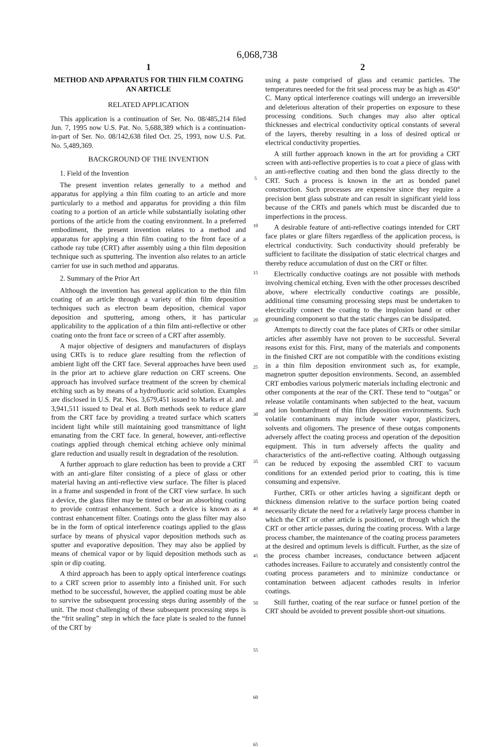6,068,738
1
METHOD AND APPARATUS FOR THIN FILM COATING AN ARTICLE
RELATED APPLICATION
This application is a continuation of Ser. No. 08/485,214 filed Jun. 7, 1995 now U.S. Pat. No. 5,688,389 which is a continuation-in-part of Ser. No. 08/142,638 filed Oct. 25, 1993, now U.S. Pat. No. 5,489,369.
BACKGROUND OF THE INVENTION
1. Field of the Invention
The present invention relates generally to a method and apparatus for applying a thin film coating to an article and more particularly to a method and apparatus for providing a thin film coating to a portion of an article while substantially isolating other portions of the article from the coating environment. In a preferred embodiment, the present invention relates to a method and apparatus for applying a thin film coating to the front face of a cathode ray tube (CRT) after assembly using a thin film deposition technique such as sputtering. The invention also relates to an article carrier for use in such method and apparatus.
2. Summary of the Prior Art
Although the invention has general application to the thin film coating of an article through a variety of thin film deposition techniques such as electron beam deposition, chemical vapor deposition and sputtering, among others, it has particular applicability to the application of a thin film anti-reflective or other coating onto the front face or screen of a CRT after assembly.
A major objective of designers and manufacturers of displays using CRTs is to reduce glare resulting from the reflection of ambient light off the CRT face. Several approaches have been used in the prior art to achieve glare reduction on CRT screens. One approach has involved surface treatment of the screen by chemical etching such as by means of a hydrofluoric acid solution. Examples are disclosed in U.S. Pat. Nos. 3,679,451 issued to Marks et al. and 3,941,511 issued to Deal et al. Both methods seek to reduce glare from the CRT face by providing a treated surface which scatters incident light while still maintaining good transmittance of light emanating from the CRT face. In general, however, anti-reflective coatings applied through chemical etching achieve only minimal glare reduction and usually result in degradation of the resolution.
A further approach to glare reduction has been to provide a CRT with an anti-glare filter consisting of a piece of glass or other material having an anti-reflective view surface. The filter is placed in a frame and suspended in front of the CRT view surface. In such a device, the glass filter may be tinted or bear an absorbing coating to provide contrast enhancement. Such a device is known as a contrast enhancement filter. Coatings onto the glass filter may also be in the form of optical interference coatings applied to the glass surface by means of physical vapor deposition methods such as sputter and evaporative deposition. They may also be applied by means of chemical vapor or by liquid deposition methods such as spin or dip coating.
A third approach has been to apply optical interference coatings to a CRT screen prior to assembly into a finished unit. For such method to be successful, however, the applied coating must be able to survive the subsequent processing steps during assembly of the unit. The most challenging of these subsequent processing steps is the “frit sealing” step in which the face plate is sealed to the funnel of the CRT by
5
10
15
20
25
30
35
40
45
50
55
60
65
2
using a paste comprised of glass and ceramic particles. The temperatures needed for the frit seal process may be as high as 450° C. Many optical interference coatings will undergo an irreversible and deleterious alteration of their properties on exposure to these processing conditions. Such changes may also alter optical thicknesses and electrical conductivity optical constants of several of the layers, thereby resulting in a loss of desired optical or electrical conductivity properties.
A still further approach known in the art for providing a CRT screen with anti-reflective properties is to coat a piece of glass with an anti-reflective coating and then bond the glass directly to the CRT. Such a process is known in the art as bonded panel construction. Such processes are expensive since they require a precision bent glass substrate and can result in significant yield loss because of the CRTs and panels which must be discarded due to imperfections in the process.
A desirable feature of anti-reflective coatings intended for CRT face plates or glare filters regardless of the application process, is electrical conductivity. Such conductivity should preferably be sufficient to facilitate the dissipation of static electrical charges and thereby reduce accumulation of dust on the CRT or filter.
Electrically conductive coatings are not possible with methods involving chemical etching. Even with the other processes described above, where electrically conductive coatings are possible, additional time consuming processing steps must be undertaken to electrically connect the coating to the implosion band or other grounding component so that the static charges can be dissipated.
Attempts to directly coat the face plates of CRTs or other similar articles after assembly have not proven to be successful. Several reasons exist for this. First, many of the materials and components in the finished CRT are not compatible with the conditions existing in a thin film deposition environment such as, for example, magnetron sputter deposition environments. Second, an assembled CRT embodies various polymeric materials including electronic and other components at the rear of the CRT. These tend to “outgas” or release volatile contaminants when subjected to the heat, vacuum and ion bombardment of thin film deposition environments. Such volatile contaminants may include water vapor, plasticizers, solvents and oligomers. The presence of these outgas components adversely affect the coating process and operation of the deposition equipment. This in turn adversely affects the quality and characteristics of the anti-reflective coating. Although outgassing can be reduced by exposing the assembled CRT to vacuum conditions for an extended period prior to coating, this is time consuming and expensive.
Further, CRTs or other articles having a significant depth or thickness dimension relative to the surface portion being coated necessarily dictate the need for a relatively large process chamber in which the CRT or other article is positioned, or through which the CRT or other article passes, during the coating process. With a large process chamber, the maintenance of the coating process parameters at the desired and optimum levels is difficult. Further, as the size of the process chamber increases, conductance between adjacent cathodes increases. Failure to accurately and consistently control the coating process parameters and to minimize conductance or contamination between adjacent cathodes results in inferior coatings.
Still further, coating of the rear surface or funnel portion of the CRT should be avoided to prevent possible short-out situations.